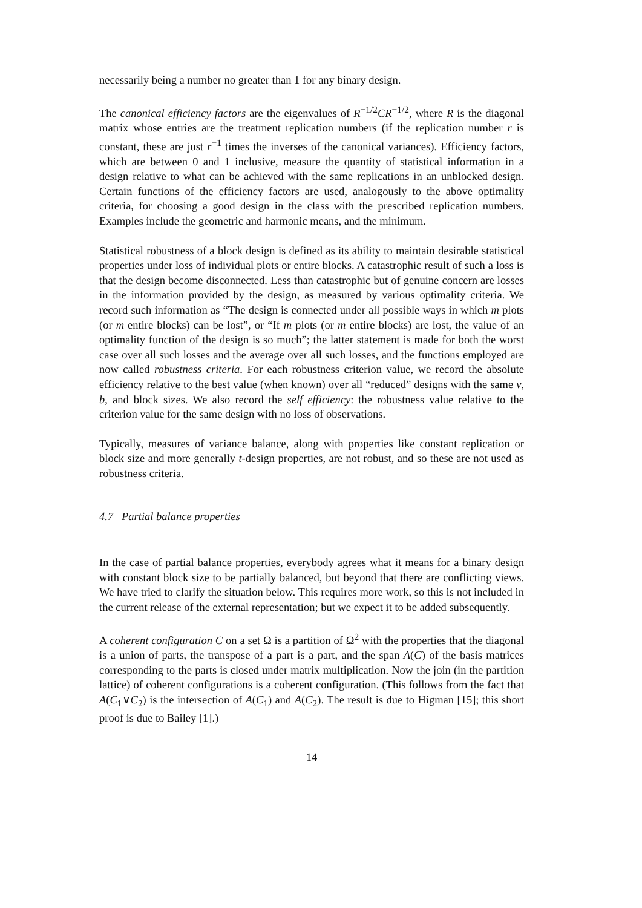necessarily being a number no greater than 1 for any binary design.
The canonical efficiency factors are the eigenvalues of R<sup>−1/2</sup>CR<sup>−1/2</sup>, where R is the diagonal matrix whose entries are the treatment replication numbers (if the replication number r is constant, these are just r<sup>−1</sup> times the inverses of the canonical variances). Efficiency factors, which are between 0 and 1 inclusive, measure the quantity of statistical information in a design relative to what can be achieved with the same replications in an unblocked design. Certain functions of the efficiency factors are used, analogously to the above optimality criteria, for choosing a good design in the class with the prescribed replication numbers. Examples include the geometric and harmonic means, and the minimum.
Statistical robustness of a block design is defined as its ability to maintain desirable statistical properties under loss of individual plots or entire blocks. A catastrophic result of such a loss is that the design become disconnected. Less than catastrophic but of genuine concern are losses in the information provided by the design, as measured by various optimality criteria. We record such information as “The design is connected under all possible ways in which m plots (or m entire blocks) can be lost”, or “If m plots (or m entire blocks) are lost, the value of an optimality function of the design is so much”; the latter statement is made for both the worst case over all such losses and the average over all such losses, and the functions employed are now called robustness criteria. For each robustness criterion value, we record the absolute efficiency relative to the best value (when known) over all “reduced” designs with the same v, b, and block sizes. We also record the self efficiency: the robustness value relative to the criterion value for the same design with no loss of observations.
Typically, measures of variance balance, along with properties like constant replication or block size and more generally t-design properties, are not robust, and so these are not used as robustness criteria.
4.7 Partial balance properties
In the case of partial balance properties, everybody agrees what it means for a binary design with constant block size to be partially balanced, but beyond that there are conflicting views. We have tried to clarify the situation below. This requires more work, so this is not included in the current release of the external representation; but we expect it to be added subsequently.
A coherent configuration C on a set Ω is a partition of Ω<sup>2</sup> with the properties that the diagonal is a union of parts, the transpose of a part is a part, and the span A(C) of the basis matrices corresponding to the parts is closed under matrix multiplication. Now the join (in the partition lattice) of coherent configurations is a coherent configuration. (This follows from the fact that A(C<sub>1</sub>∨C<sub>2</sub>) is the intersection of A(C<sub>1</sub>) and A(C<sub>2</sub>). The result is due to Higman [15]; this short proof is due to Bailey [1].)
14